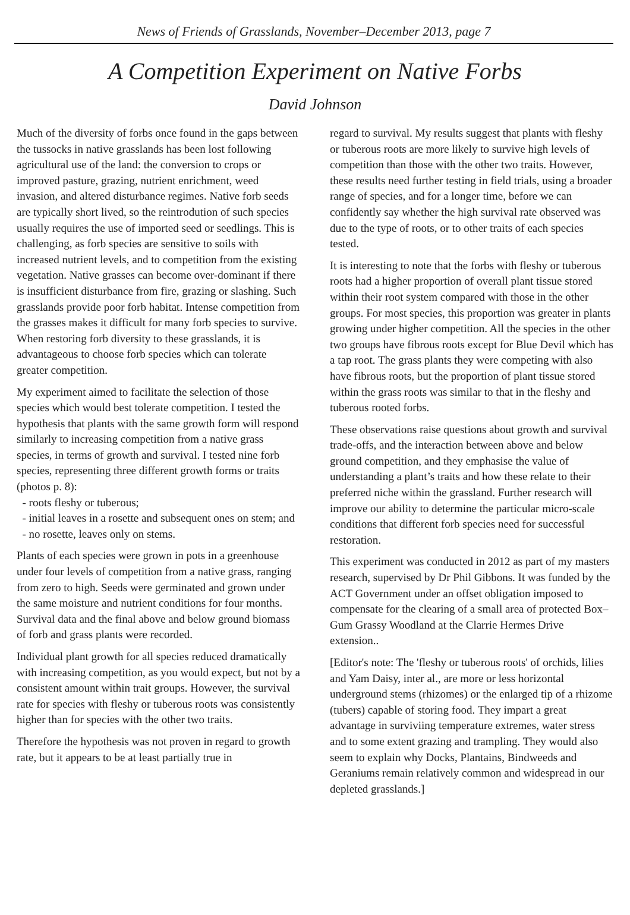News of Friends of Grasslands, November–December 2013, page 7
A Competition Experiment on Native Forbs
David Johnson
Much of the diversity of forbs once found in the gaps between the tussocks in native grasslands has been lost following agricultural use of the land: the conversion to crops or improved pasture, grazing, nutrient enrichment, weed invasion, and altered disturbance regimes. Native forb seeds are typically short lived, so the reintrodution of such species usually requires the use of imported seed or seedlings. This is challenging, as forb species are sensitive to soils with increased nutrient levels, and to competition from the existing vegetation. Native grasses can become over-dominant if there is insufficient disturbance from fire, grazing or slashing. Such grasslands provide poor forb habitat. Intense competition from the grasses makes it difficult for many forb species to survive. When restoring forb diversity to these grasslands, it is advantageous to choose forb species which can tolerate greater competition.
My experiment aimed to facilitate the selection of those species which would best tolerate competition. I tested the hypothesis that plants with the same growth form will respond similarly to increasing competition from a native grass species, in terms of growth and survival. I tested nine forb species, representing three different growth forms or traits (photos p. 8):
- roots fleshy or tuberous;
- initial leaves in a rosette and subsequent ones on stem; and
- no rosette, leaves only on stems.
Plants of each species were grown in pots in a greenhouse under four levels of competition from a native grass, ranging from zero to high. Seeds were germinated and grown under the same moisture and nutrient conditions for four months. Survival data and the final above and below ground biomass of forb and grass plants were recorded.
Individual plant growth for all species reduced dramatically with increasing competition, as you would expect, but not by a consistent amount within trait groups. However, the survival rate for species with fleshy or tuberous roots was consistently higher than for species with the other two traits.
Therefore the hypothesis was not proven in regard to growth rate, but it appears to be at least partially true in
regard to survival. My results suggest that plants with fleshy or tuberous roots are more likely to survive high levels of competition than those with the other two traits. However, these results need further testing in field trials, using a broader range of species, and for a longer time, before we can confidently say whether the high survival rate observed was due to the type of roots, or to other traits of each species tested.
It is interesting to note that the forbs with fleshy or tuberous roots had a higher proportion of overall plant tissue stored within their root system compared with those in the other groups. For most species, this proportion was greater in plants growing under higher competition. All the species in the other two groups have fibrous roots except for Blue Devil which has a tap root. The grass plants they were competing with also have fibrous roots, but the proportion of plant tissue stored within the grass roots was similar to that in the fleshy and tuberous rooted forbs.
These observations raise questions about growth and survival trade-offs, and the interaction between above and below ground competition, and they emphasise the value of understanding a plant’s traits and how these relate to their preferred niche within the grassland. Further research will improve our ability to determine the particular micro-scale conditions that different forb species need for successful restoration.
This experiment was conducted in 2012 as part of my masters research, supervised by Dr Phil Gibbons. It was funded by the ACT Government under an offset obligation imposed to compensate for the clearing of a small area of protected Box–Gum Grassy Woodland at the Clarrie Hermes Drive extension..
[Editor's note: The 'fleshy or tuberous roots' of orchids, lilies and Yam Daisy, inter al., are more or less horizontal underground stems (rhizomes) or the enlarged tip of a rhizome (tubers) capable of storing food. They impart a great advantage in surviviing temperature extremes, water stress and to some extent grazing and trampling. They would also seem to explain why Docks, Plantains, Bindweeds and Geraniums remain relatively common and widespread in our depleted grasslands.]